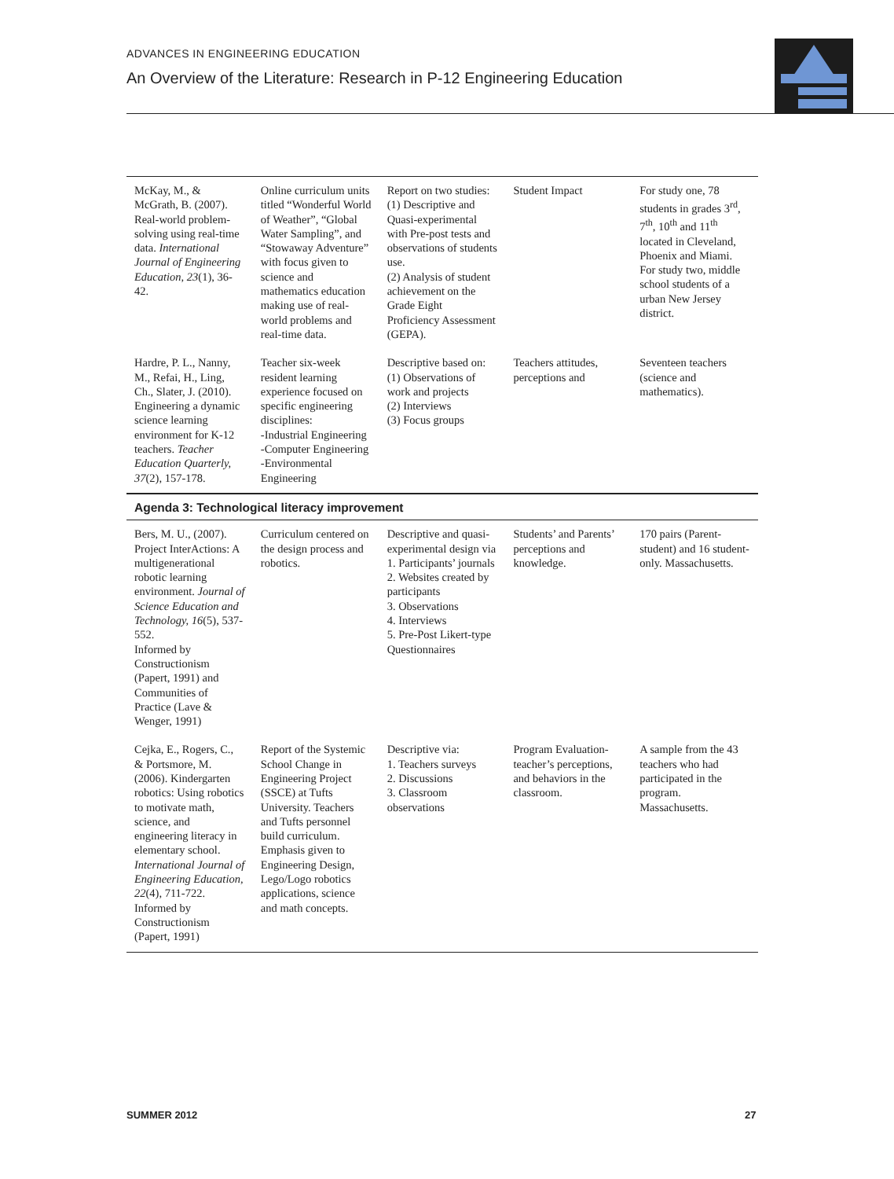ADVANCES IN ENGINEERING EDUCATION
An Overview of the Literature: Research in P-12 Engineering Education
| McKay, M., & McGrath, B. (2007). Real-world problem-solving using real-time data. International Journal of Engineering Education, 23 (1), 36-42. | Online curriculum units titled “Wonderful World of Weather”, “Global Water Sampling”, and “Stowaway Adventure” with focus given to science and mathematics education making use of real-world problems and real-time data. | Report on two studies: (1) Descriptive and Quasi-experimental with Pre-post tests and observations of students use. (2) Analysis of student achievement on the Grade Eight Proficiency Assessment (GEPA). | Student Impact | For study one, 78 students in grades 3<sup>rd</sup>, 7<sup>th</sup>, 10<sup>th</sup> and 11<sup>th</sup> located in Cleveland, Phoenix and Miami. For study two, middle school students of a urban New Jersey district. |
| Hardre, P. L., Nanny, M., Refai, H., Ling, Ch., Slater, J. (2010). Engineering a dynamic science learning environment for K-12 teachers. Teacher Education Quarterly, 37 (2), 157-178. | Teacher six-week resident learning experience focused on specific engineering disciplines: -Industrial Engineering -Computer Engineering -Environmental Engineering | Descriptive based on: (1) Observations of work and projects (2) Interviews (3) Focus groups | Teachers attitudes, perceptions and | Seventeen teachers (science and mathematics). |
| Agenda 3: Technological literacy improvement | | | | |
| Bers, M. U., (2007). Project InterActions: A multigenerational robotic learning environment. Journal of Science Education and Technology, 16 (5), 537-552. Informed by Constructionism (Papert, 1991) and Communities of Practice (Lave & Wenger, 1991) | Curriculum centered on the design process and robotics. | Descriptive and quasi-experimental design via 1. Participants’ journals 2. Websites created by participants 3. Observations 4. Interviews 5. Pre-Post Likert-type Questionnaires | Students’ and Parents’ perceptions and knowledge. | 170 pairs (Parent-student) and 16 student-only. Massachusetts. |
| Cejka, E., Rogers, C., & Portsmore, M. (2006). Kindergarten robotics: Using robotics to motivate math, science, and engineering literacy in elementary school. International Journal of Engineering Education, 22 (4), 711-722. Informed by Constructionism (Papert, 1991) | Report of the Systemic School Change in Engineering Project (SSCE) at Tufts University. Teachers and Tufts personnel build curriculum. Emphasis given to Engineering Design, Lego/Logo robotics applications, science and math concepts. | Descriptive via: 1. Teachers surveys 2. Discussions 3. Classroom observations | Program Evaluation-teacher’s perceptions, and behaviors in the classroom. | A sample from the 43 teachers who had participated in the program. Massachusetts. |
SUMMER 2012 27